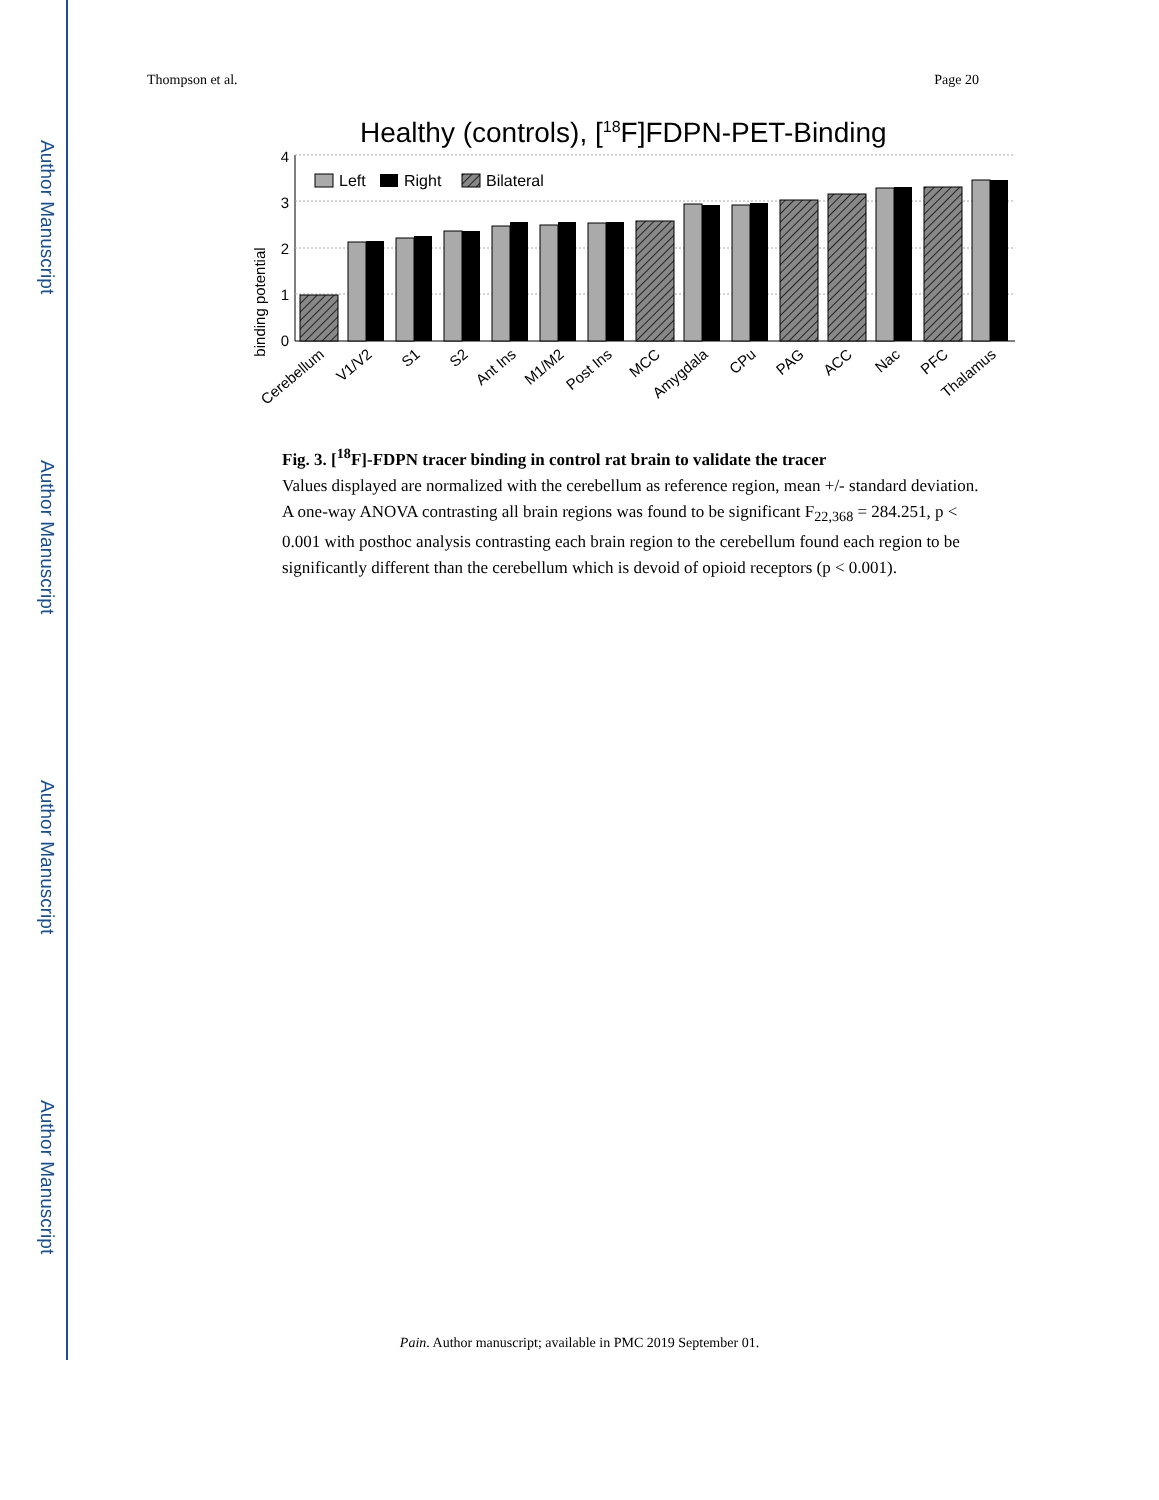Author Manuscript
Author Manuscript
Author Manuscript
Author Manuscript
Thompson et al. Page 20
Healthy (controls), [18F]FDPN-PET-Binding
binding potential
4
3
2
1
0
Left
Right
Bilateral
Cerebellum
V1/V2
S1
S2
Ant Ins
M1/M2
Post Ins
MCC
Amygdala
CPu
PAG
ACC
Nac
PFC
Thalamus
Fig. 3. [<sup>18</sup>F]-FDPN tracer binding in control rat brain to validate the tracer
Values displayed are normalized with the cerebellum as reference region, mean +/- standard deviation. A one-way ANOVA contrasting all brain regions was found to be significant F<sub>22,368</sub> = 284.251, p < 0.001 with posthoc analysis contrasting each brain region to the cerebellum found each region to be significantly different than the cerebellum which is devoid of opioid receptors (p < 0.001).
Pain. Author manuscript; available in PMC 2019 September 01.